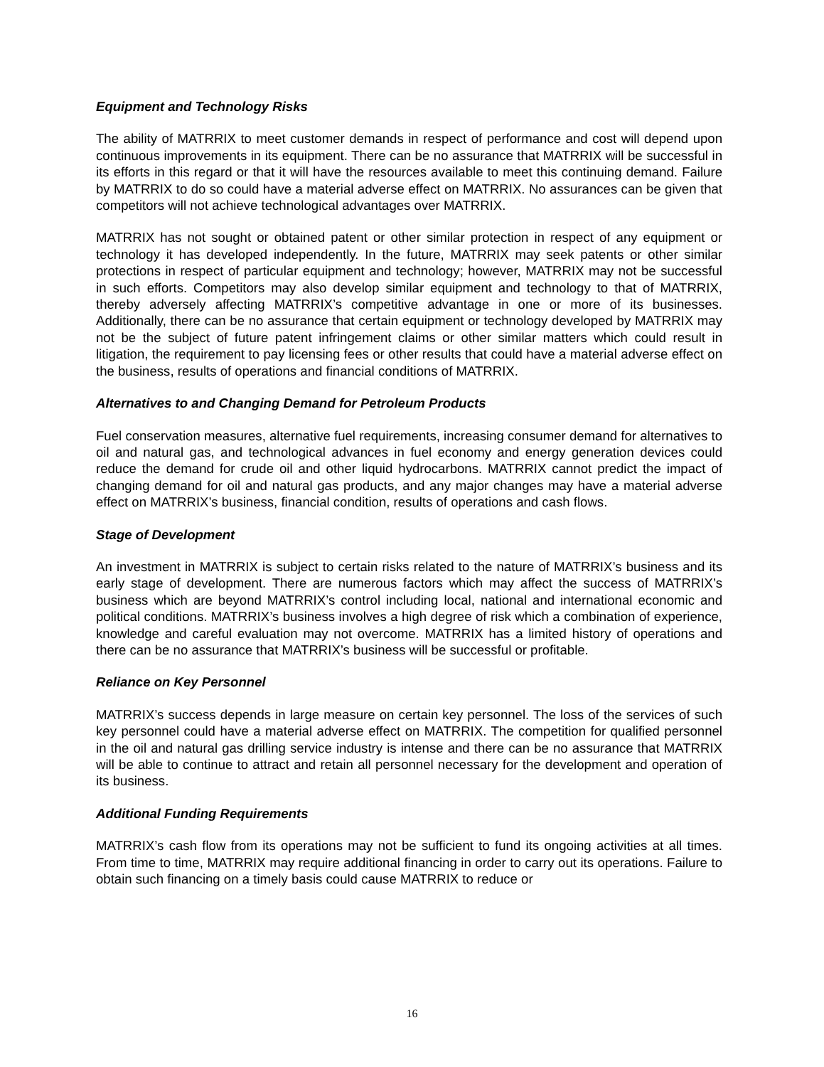Equipment and Technology Risks
The ability of MATRRIX to meet customer demands in respect of performance and cost will depend upon continuous improvements in its equipment. There can be no assurance that MATRRIX will be successful in its efforts in this regard or that it will have the resources available to meet this continuing demand. Failure by MATRRIX to do so could have a material adverse effect on MATRRIX. No assurances can be given that competitors will not achieve technological advantages over MATRRIX.
MATRRIX has not sought or obtained patent or other similar protection in respect of any equipment or technology it has developed independently. In the future, MATRRIX may seek patents or other similar protections in respect of particular equipment and technology; however, MATRRIX may not be successful in such efforts. Competitors may also develop similar equipment and technology to that of MATRRIX, thereby adversely affecting MATRRIX’s competitive advantage in one or more of its businesses. Additionally, there can be no assurance that certain equipment or technology developed by MATRRIX may not be the subject of future patent infringement claims or other similar matters which could result in litigation, the requirement to pay licensing fees or other results that could have a material adverse effect on the business, results of operations and financial conditions of MATRRIX.
Alternatives to and Changing Demand for Petroleum Products
Fuel conservation measures, alternative fuel requirements, increasing consumer demand for alternatives to oil and natural gas, and technological advances in fuel economy and energy generation devices could reduce the demand for crude oil and other liquid hydrocarbons. MATRRIX cannot predict the impact of changing demand for oil and natural gas products, and any major changes may have a material adverse effect on MATRRIX’s business, financial condition, results of operations and cash flows.
Stage of Development
An investment in MATRRIX is subject to certain risks related to the nature of MATRRIX’s business and its early stage of development. There are numerous factors which may affect the success of MATRRIX’s business which are beyond MATRRIX’s control including local, national and international economic and political conditions. MATRRIX’s business involves a high degree of risk which a combination of experience, knowledge and careful evaluation may not overcome. MATRRIX has a limited history of operations and there can be no assurance that MATRRIX’s business will be successful or profitable.
Reliance on Key Personnel
MATRRIX’s success depends in large measure on certain key personnel. The loss of the services of such key personnel could have a material adverse effect on MATRRIX. The competition for qualified personnel in the oil and natural gas drilling service industry is intense and there can be no assurance that MATRRIX will be able to continue to attract and retain all personnel necessary for the development and operation of its business.
Additional Funding Requirements
MATRRIX’s cash flow from its operations may not be sufficient to fund its ongoing activities at all times. From time to time, MATRRIX may require additional financing in order to carry out its operations. Failure to obtain such financing on a timely basis could cause MATRRIX to reduce or
16